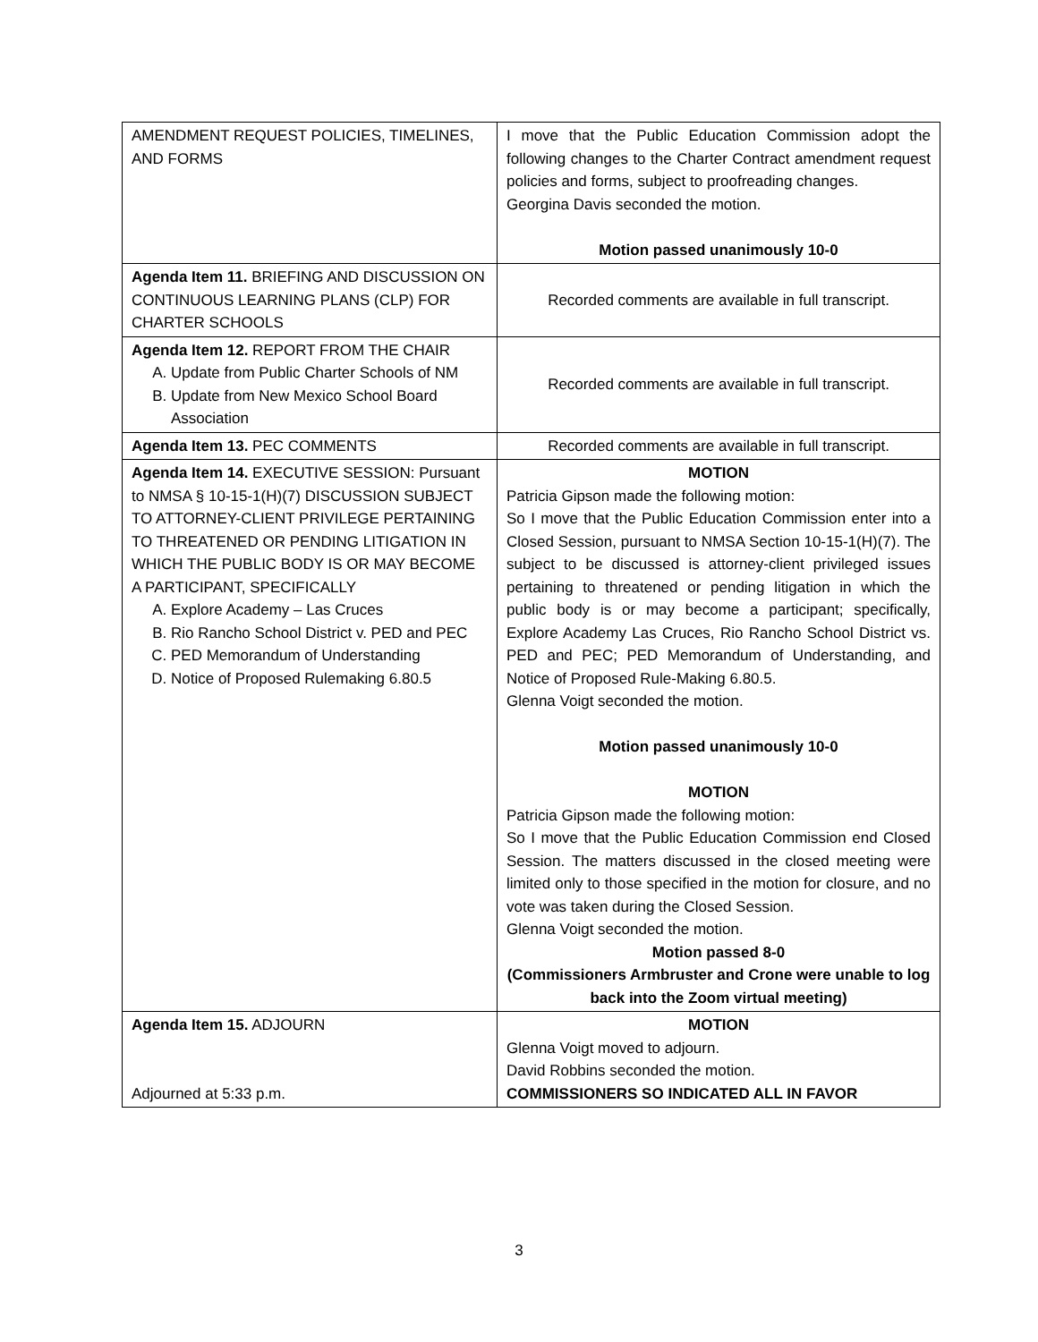| AMENDMENT REQUEST POLICIES, TIMELINES, AND FORMS | I move that the Public Education Commission adopt the following changes to the Charter Contract amendment request policies and forms, subject to proofreading changes. Georgina Davis seconded the motion. Motion passed unanimously 10-0 |
| Agenda Item 11. BRIEFING AND DISCUSSION ON CONTINUOUS LEARNING PLANS (CLP) FOR CHARTER SCHOOLS | Recorded comments are available in full transcript. |
| Agenda Item 12. REPORT FROM THE CHAIR A. Update from Public Charter Schools of NM B. Update from New Mexico School Board Association | Recorded comments are available in full transcript. |
| Agenda Item 13. PEC COMMENTS | Recorded comments are available in full transcript. |
| Agenda Item 14. EXECUTIVE SESSION: Pursuant to NMSA § 10-15-1(H)(7) DISCUSSION SUBJECT TO ATTORNEY-CLIENT PRIVILEGE PERTAINING TO THREATENED OR PENDING LITIGATION IN WHICH THE PUBLIC BODY IS OR MAY BECOME A PARTICIPANT, SPECIFICALLY A. Explore Academy – Las Cruces B. Rio Rancho School District v. PED and PEC C. PED Memorandum of Understanding D. Notice of Proposed Rulemaking 6.80.5 | MOTION Patricia Gipson made the following motion: So I move that the Public Education Commission enter into a Closed Session, pursuant to NMSA Section 10-15-1(H)(7). The subject to be discussed is attorney-client privileged issues pertaining to threatened or pending litigation in which the public body is or may become a participant; specifically, Explore Academy Las Cruces, Rio Rancho School District vs. PED and PEC; PED Memorandum of Understanding, and Notice of Proposed Rule-Making 6.80.5. Glenna Voigt seconded the motion. Motion passed unanimously 10-0 MOTION Patricia Gipson made the following motion: So I move that the Public Education Commission end Closed Session. The matters discussed in the closed meeting were limited only to those specified in the motion for closure, and no vote was taken during the Closed Session. Glenna Voigt seconded the motion. Motion passed 8-0 (Commissioners Armbruster and Crone were unable to log back into the Zoom virtual meeting) |
| Agenda Item 15. ADJOURN Adjourned at 5:33 p.m. | MOTION Glenna Voigt moved to adjourn. David Robbins seconded the motion. COMMISSIONERS SO INDICATED ALL IN FAVOR |
3